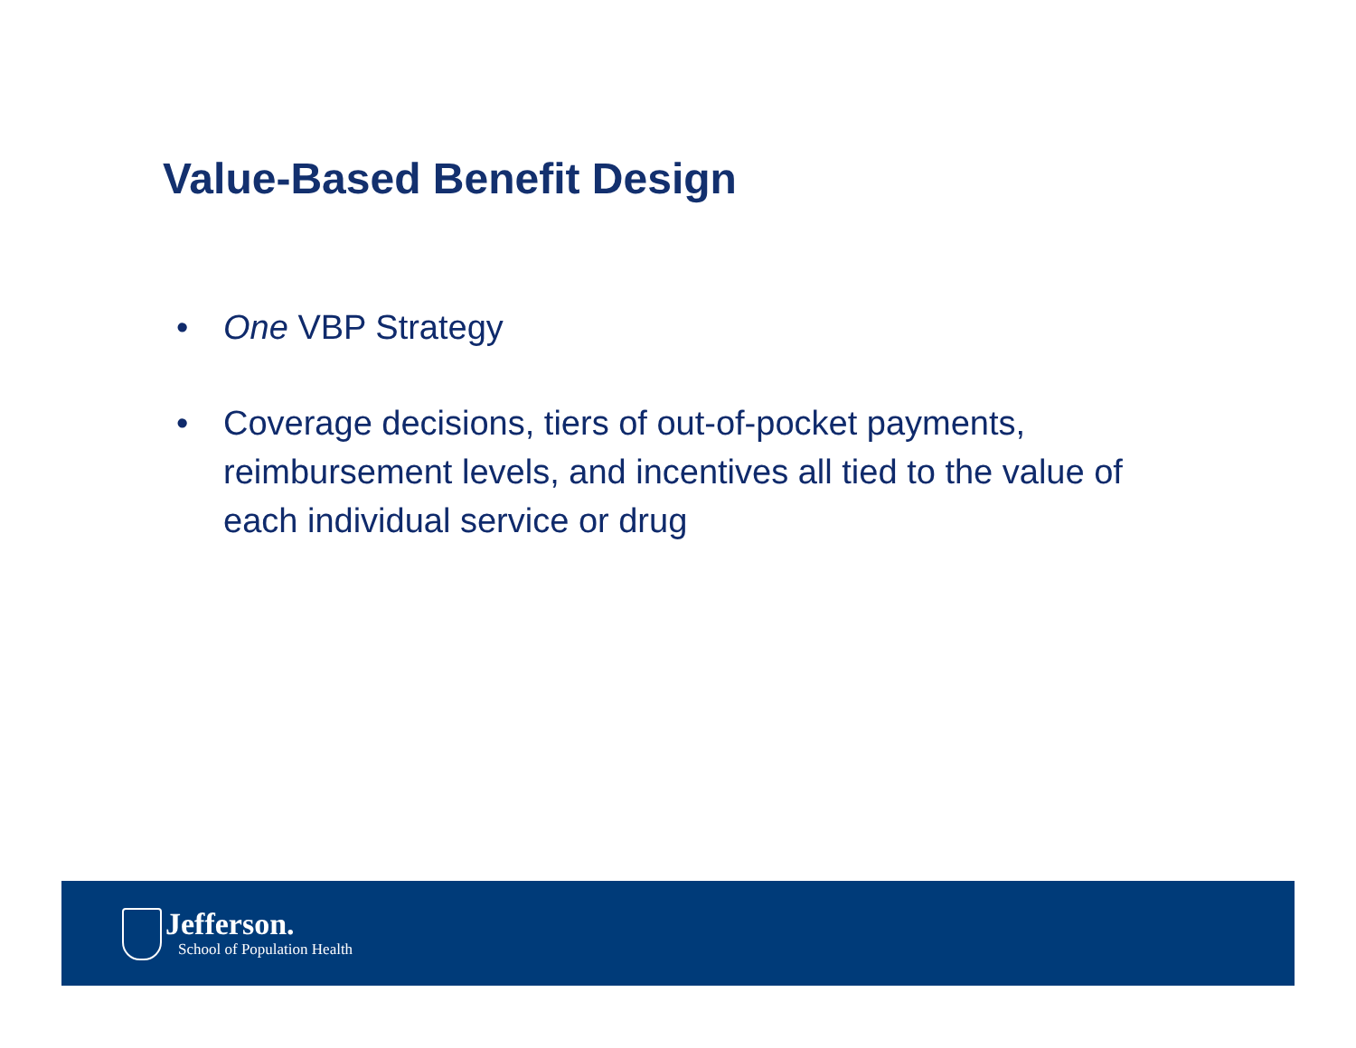Value-Based Benefit Design
• One VBP Strategy
• Coverage decisions, tiers of out-of-pocket payments, reimbursement levels, and incentives all tied to the value of each individual service or drug
Jefferson.
School of Population Health